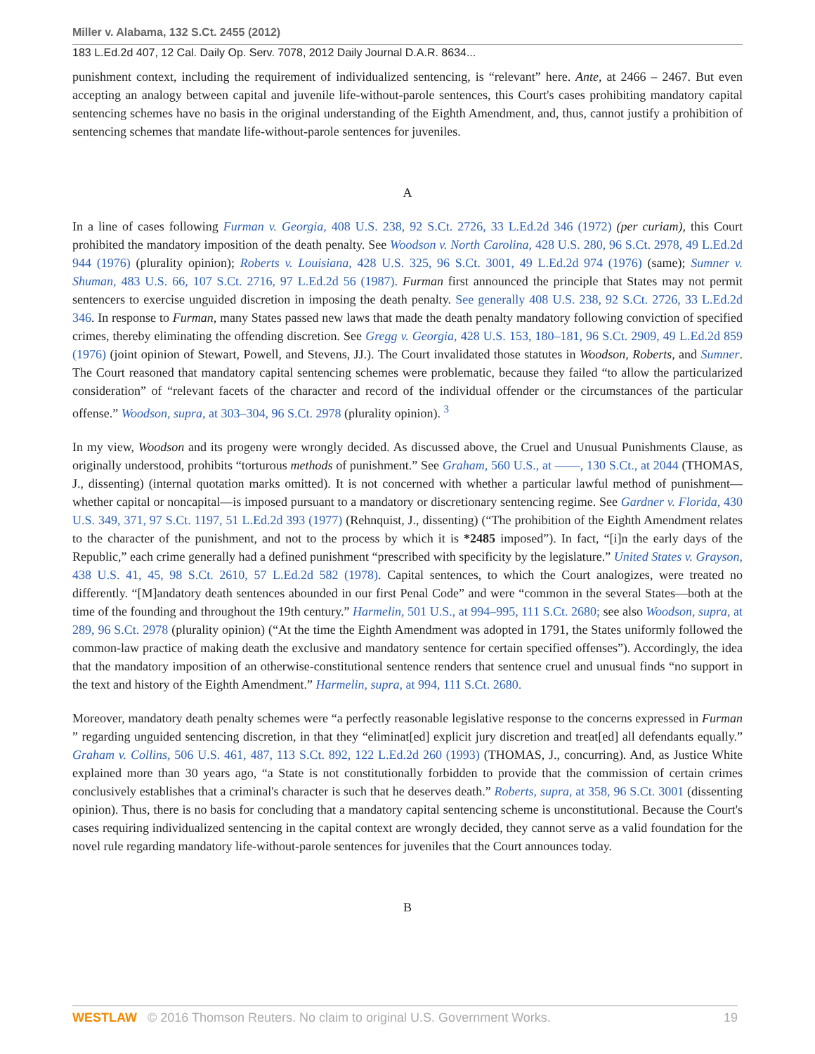Miller v. Alabama, 132 S.Ct. 2455 (2012)
183 L.Ed.2d 407, 12 Cal. Daily Op. Serv. 7078, 2012 Daily Journal D.A.R. 8634...
punishment context, including the requirement of individualized sentencing, is “relevant” here. Ante, at 2466 – 2467. But even accepting an analogy between capital and juvenile life-without-parole sentences, this Court's cases prohibiting mandatory capital sentencing schemes have no basis in the original understanding of the Eighth Amendment, and, thus, cannot justify a prohibition of sentencing schemes that mandate life-without-parole sentences for juveniles.
A
In a line of cases following Furman v. Georgia, 408 U.S. 238, 92 S.Ct. 2726, 33 L.Ed.2d 346 (1972) (per curiam), this Court prohibited the mandatory imposition of the death penalty. See Woodson v. North Carolina, 428 U.S. 280, 96 S.Ct. 2978, 49 L.Ed.2d 944 (1976) (plurality opinion); Roberts v. Louisiana, 428 U.S. 325, 96 S.Ct. 3001, 49 L.Ed.2d 974 (1976) (same); Sumner v. Shuman, 483 U.S. 66, 107 S.Ct. 2716, 97 L.Ed.2d 56 (1987). Furman first announced the principle that States may not permit sentencers to exercise unguided discretion in imposing the death penalty. See generally 408 U.S. 238, 92 S.Ct. 2726, 33 L.Ed.2d 346. In response to Furman, many States passed new laws that made the death penalty mandatory following conviction of specified crimes, thereby eliminating the offending discretion. See Gregg v. Georgia, 428 U.S. 153, 180–181, 96 S.Ct. 2909, 49 L.Ed.2d 859 (1976) (joint opinion of Stewart, Powell, and Stevens, JJ.). The Court invalidated those statutes in Woodson, Roberts, and Sumner. The Court reasoned that mandatory capital sentencing schemes were problematic, because they failed “to allow the particularized consideration” of “relevant facets of the character and record of the individual offender or the circumstances of the particular offense.” Woodson, supra, at 303–304, 96 S.Ct. 2978 (plurality opinion). <sup>3</sup>
In my view, Woodson and its progeny were wrongly decided. As discussed above, the Cruel and Unusual Punishments Clause, as originally understood, prohibits “torturous methods of punishment.” See Graham, 560 U.S., at ––––, 130 S.Ct., at 2044 (THOMAS, J., dissenting) (internal quotation marks omitted). It is not concerned with whether a particular lawful method of punishment—whether capital or noncapital—is imposed pursuant to a mandatory or discretionary sentencing regime. See Gardner v. Florida, 430 U.S. 349, 371, 97 S.Ct. 1197, 51 L.Ed.2d 393 (1977) (Rehnquist, J., dissenting) (“The prohibition of the Eighth Amendment relates to the character of the punishment, and not to the process by which it is *2485 imposed”). In fact, “[i]n the early days of the Republic,” each crime generally had a defined punishment “prescribed with specificity by the legislature.” United States v. Grayson, 438 U.S. 41, 45, 98 S.Ct. 2610, 57 L.Ed.2d 582 (1978). Capital sentences, to which the Court analogizes, were treated no differently. “[M]andatory death sentences abounded in our first Penal Code” and were “common in the several States—both at the time of the founding and throughout the 19th century.” Harmelin, 501 U.S., at 994–995, 111 S.Ct. 2680; see also Woodson, supra, at 289, 96 S.Ct. 2978 (plurality opinion) (“At the time the Eighth Amendment was adopted in 1791, the States uniformly followed the common-law practice of making death the exclusive and mandatory sentence for certain specified offenses”). Accordingly, the idea that the mandatory imposition of an otherwise-constitutional sentence renders that sentence cruel and unusual finds “no support in the text and history of the Eighth Amendment.” Harmelin, supra, at 994, 111 S.Ct. 2680.
Moreover, mandatory death penalty schemes were “a perfectly reasonable legislative response to the concerns expressed in Furman ” regarding unguided sentencing discretion, in that they “eliminat[ed] explicit jury discretion and treat[ed] all defendants equally.” Graham v. Collins, 506 U.S. 461, 487, 113 S.Ct. 892, 122 L.Ed.2d 260 (1993) (THOMAS, J., concurring). And, as Justice White explained more than 30 years ago, “a State is not constitutionally forbidden to provide that the commission of certain crimes conclusively establishes that a criminal's character is such that he deserves death.” Roberts, supra, at 358, 96 S.Ct. 3001 (dissenting opinion). Thus, there is no basis for concluding that a mandatory capital sentencing scheme is unconstitutional. Because the Court's cases requiring individualized sentencing in the capital context are wrongly decided, they cannot serve as a valid foundation for the novel rule regarding mandatory life-without-parole sentences for juveniles that the Court announces today.
B
WESTLAW © 2016 Thomson Reuters. No claim to original U.S. Government Works.
19